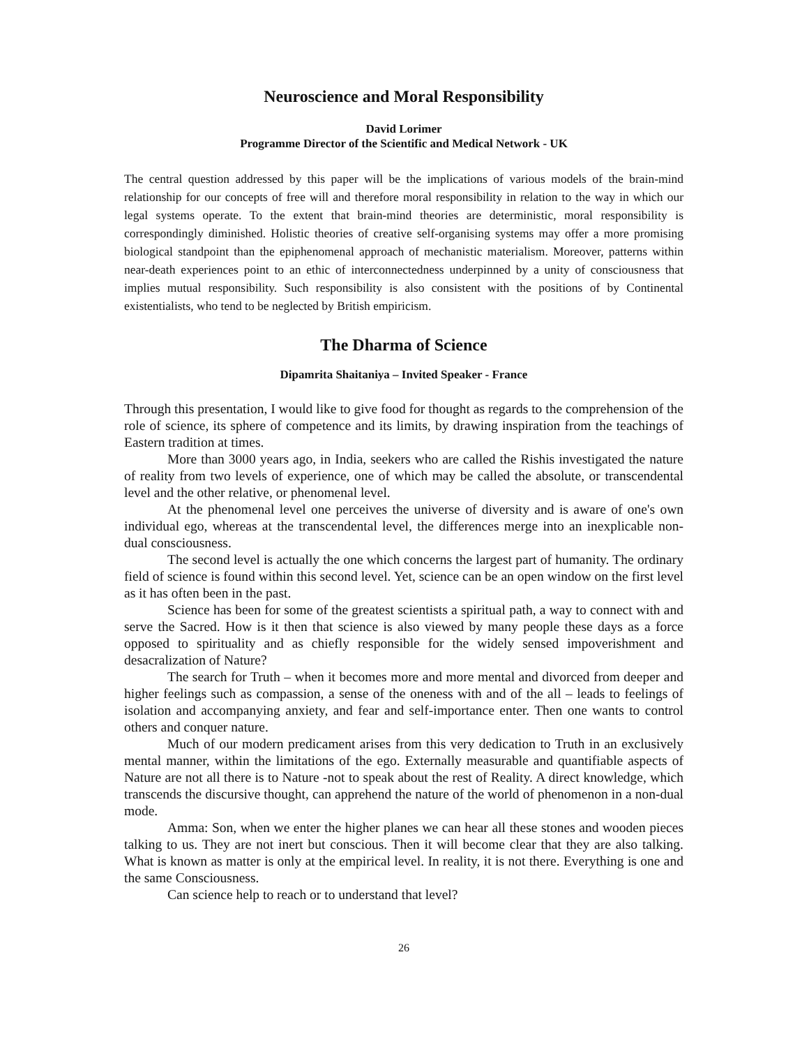Neuroscience and Moral Responsibility
David Lorimer
Programme Director of the Scientific and Medical Network - UK
The central question addressed by this paper will be the implications of various models of the brain-mind relationship for our concepts of free will and therefore moral responsibility in relation to the way in which our legal systems operate. To the extent that brain-mind theories are deterministic, moral responsibility is correspondingly diminished. Holistic theories of creative self-organising systems may offer a more promising biological standpoint than the epiphenomenal approach of mechanistic materialism. Moreover, patterns within near-death experiences point to an ethic of interconnectedness underpinned by a unity of consciousness that implies mutual responsibility. Such responsibility is also consistent with the positions of by Continental existentialists, who tend to be neglected by British empiricism.
The Dharma of Science
Dipamrita Shaitaniya – Invited Speaker - France
Through this presentation, I would like to give food for thought as regards to the comprehension of the role of science, its sphere of competence and its limits, by drawing inspiration from the teachings of Eastern tradition at times.
More than 3000 years ago, in India, seekers who are called the Rishis investigated the nature of reality from two levels of experience, one of which may be called the absolute, or transcendental level and the other relative, or phenomenal level.
At the phenomenal level one perceives the universe of diversity and is aware of one's own individual ego, whereas at the transcendental level, the differences merge into an inexplicable non-dual consciousness.
The second level is actually the one which concerns the largest part of humanity. The ordinary field of science is found within this second level. Yet, science can be an open window on the first level as it has often been in the past.
Science has been for some of the greatest scientists a spiritual path, a way to connect with and serve the Sacred. How is it then that science is also viewed by many people these days as a force opposed to spirituality and as chiefly responsible for the widely sensed impoverishment and desacralization of Nature?
The search for Truth – when it becomes more and more mental and divorced from deeper and higher feelings such as compassion, a sense of the oneness with and of the all – leads to feelings of isolation and accompanying anxiety, and fear and self-importance enter. Then one wants to control others and conquer nature.
Much of our modern predicament arises from this very dedication to Truth in an exclusively mental manner, within the limitations of the ego. Externally measurable and quantifiable aspects of Nature are not all there is to Nature -not to speak about the rest of Reality. A direct knowledge, which transcends the discursive thought, can apprehend the nature of the world of phenomenon in a non-dual mode.
Amma: Son, when we enter the higher planes we can hear all these stones and wooden pieces talking to us. They are not inert but conscious. Then it will become clear that they are also talking. What is known as matter is only at the empirical level. In reality, it is not there. Everything is one and the same Consciousness.
Can science help to reach or to understand that level?
26